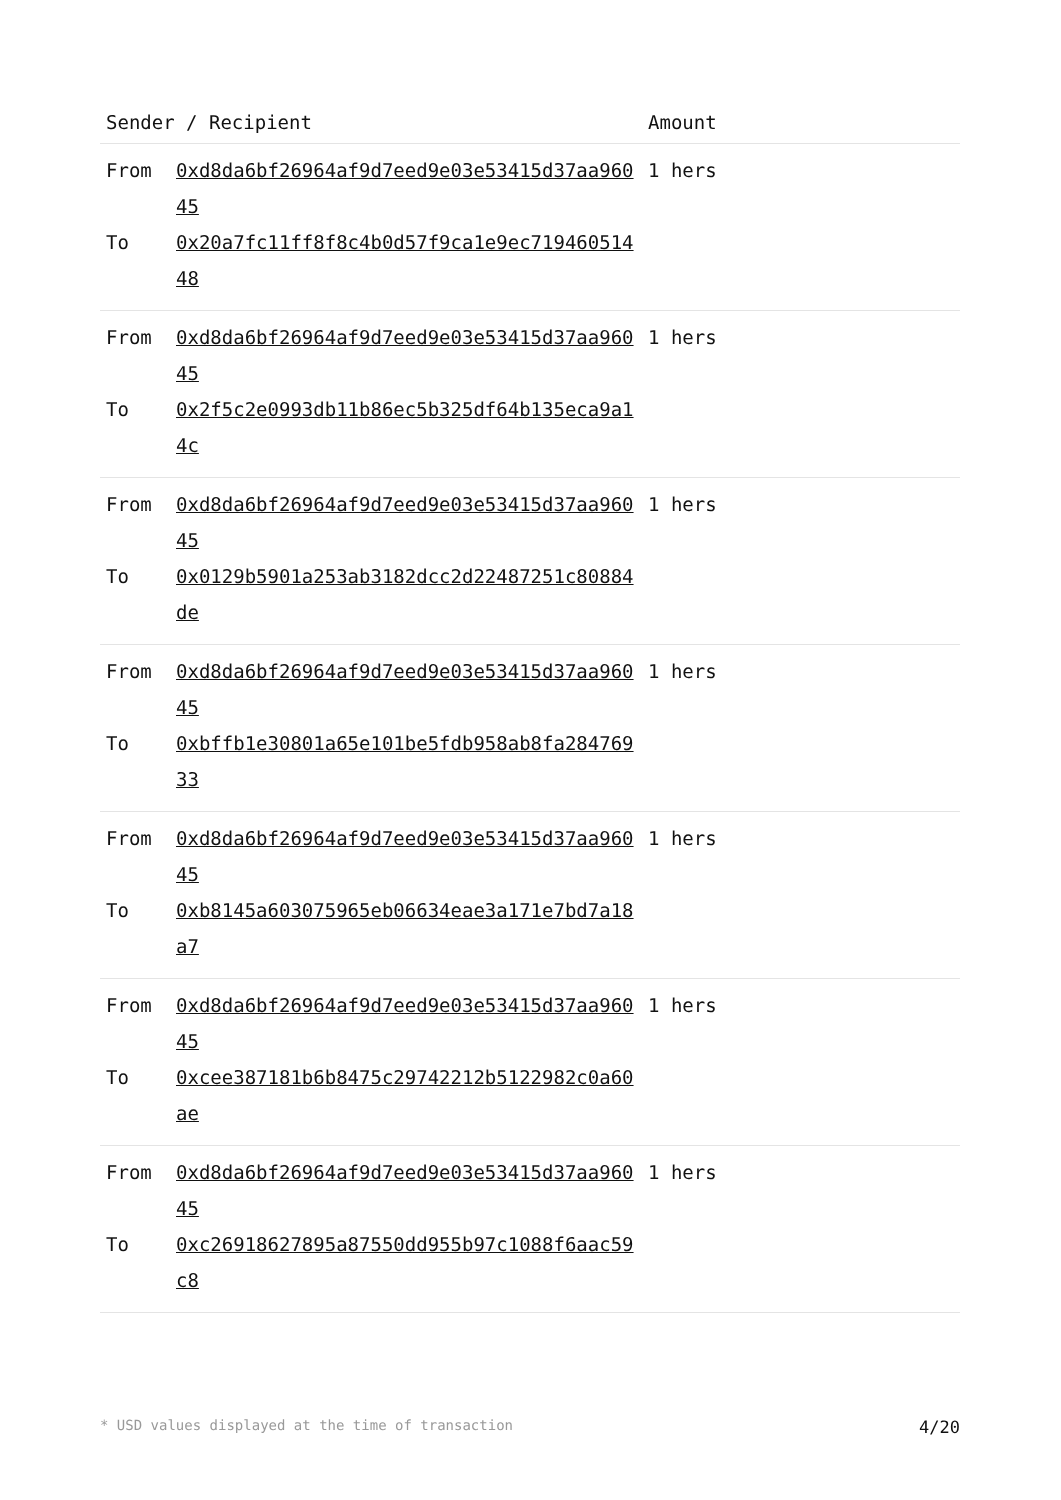| Sender / Recipient | | Amount |
| --- | --- | --- |
| From | 0xd8da6bf26964af9d7eed9e03e53415d37aa96045 | 1 hers |
| To | 0x20a7fc11ff8f8c4b0d57f9ca1e9ec71946051448 | |
| From | 0xd8da6bf26964af9d7eed9e03e53415d37aa96045 | 1 hers |
| To | 0x2f5c2e0993db11b86ec5b325df64b135eca9a14c | |
| From | 0xd8da6bf26964af9d7eed9e03e53415d37aa96045 | 1 hers |
| To | 0x0129b5901a253ab3182dcc2d22487251c80884de | |
| From | 0xd8da6bf26964af9d7eed9e03e53415d37aa96045 | 1 hers |
| To | 0xbffb1e30801a65e101be5fdb958ab8fa28476933 | |
| From | 0xd8da6bf26964af9d7eed9e03e53415d37aa96045 | 1 hers |
| To | 0xb8145a603075965eb06634eae3a171e7bd7a18a7 | |
| From | 0xd8da6bf26964af9d7eed9e03e53415d37aa96045 | 1 hers |
| To | 0xcee387181b6b8475c29742212b5122982c0a60ae | |
| From | 0xd8da6bf26964af9d7eed9e03e53415d37aa96045 | 1 hers |
| To | 0xc26918627895a87550dd955b97c1088f6aac59c8 | |
* USD values displayed at the time of transaction 4/20